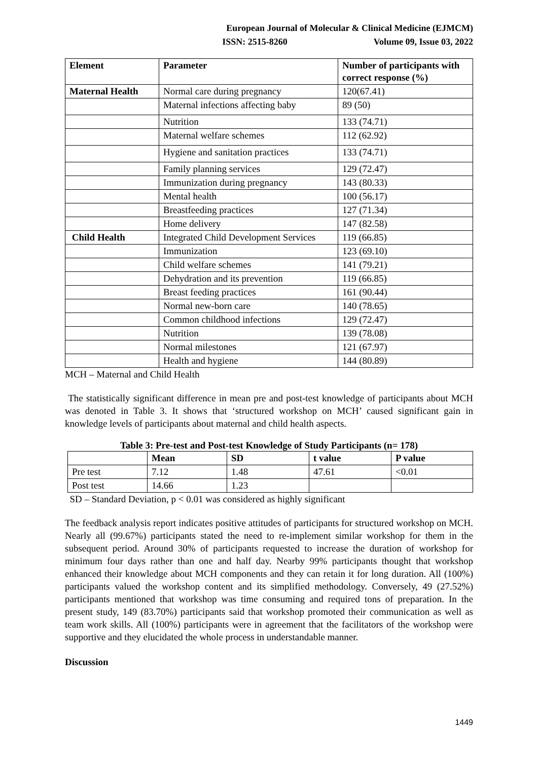European Journal of Molecular & Clinical Medicine (EJMCM)
ISSN: 2515-8260 Volume 09, Issue 03, 2022
| Element | Parameter | Number of participants with correct response (%) |
| --- | --- | --- |
| Maternal Health | Normal care during pregnancy | 120(67.41) |
| | Maternal infections affecting baby | 89 (50) |
| | Nutrition | 133 (74.71) |
| | Maternal welfare schemes | 112 (62.92) |
| | Hygiene and sanitation practices | 133 (74.71) |
| | Family planning services | 129 (72.47) |
| | Immunization during pregnancy | 143 (80.33) |
| | Mental health | 100 (56.17) |
| | Breastfeeding practices | 127 (71.34) |
| | Home delivery | 147 (82.58) |
| Child Health | Integrated Child Development Services | 119 (66.85) |
| | Immunization | 123 (69.10) |
| | Child welfare schemes | 141 (79.21) |
| | Dehydration and its prevention | 119 (66.85) |
| | Breast feeding practices | 161 (90.44) |
| | Normal new-born care | 140 (78.65) |
| | Common childhood infections | 129 (72.47) |
| | Nutrition | 139 (78.08) |
| | Normal milestones | 121 (67.97) |
| | Health and hygiene | 144 (80.89) |
MCH – Maternal and Child Health
The statistically significant difference in mean pre and post-test knowledge of participants about MCH was denoted in Table 3. It shows that ‘structured workshop on MCH’ caused significant gain in knowledge levels of participants about maternal and child health aspects.
Table 3: Pre-test and Post-test Knowledge of Study Participants (n= 178)
| | Mean | SD | t value | P value |
| --- | --- | --- | --- | --- |
| Pre test | 7.12 | 1.48 | 47.61 | <0.01 |
| Post test | 14.66 | 1.23 | | |
SD – Standard Deviation, p < 0.01 was considered as highly significant
The feedback analysis report indicates positive attitudes of participants for structured workshop on MCH. Nearly all (99.67%) participants stated the need to re-implement similar workshop for them in the subsequent period. Around 30% of participants requested to increase the duration of workshop for minimum four days rather than one and half day. Nearby 99% participants thought that workshop enhanced their knowledge about MCH components and they can retain it for long duration. All (100%) participants valued the workshop content and its simplified methodology. Conversely, 49 (27.52%) participants mentioned that workshop was time consuming and required tons of preparation. In the present study, 149 (83.70%) participants said that workshop promoted their communication as well as team work skills. All (100%) participants were in agreement that the facilitators of the workshop were supportive and they elucidated the whole process in understandable manner.
Discussion
1449